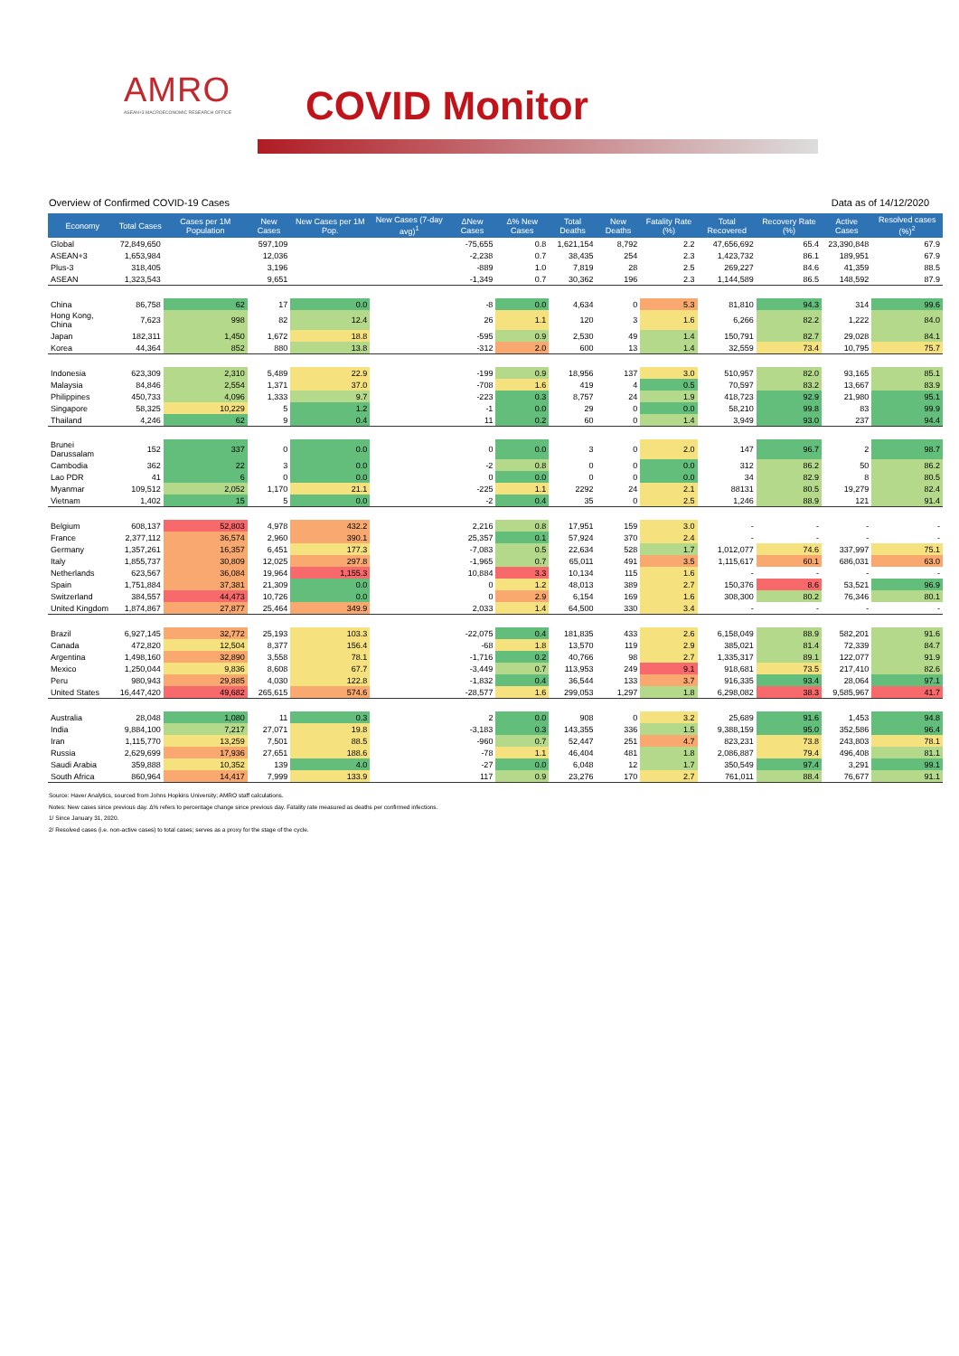AMRO
ASEAN+3 MACROECONOMIC RESEARCH OFFICE
COVID Monitor
Overview of Confirmed COVID-19 Cases Data as of 14/12/2020
| Economy | Total Cases | Cases per 1M Population | New Cases | New Cases per 1M Pop. | New Cases (7-day avg)<sup>1</sup> | ΔNew Cases | Δ% New Cases | Total Deaths | New Deaths | Fatality Rate (%) | Total Recovered | Recovery Rate (%) | Active Cases | Resolved cases (%)<sup>2</sup> |
| --- | --- | --- | --- | --- | --- | --- | --- | --- | --- | --- | --- | --- | --- | --- |
| Global | 72,849,650 | | 597,109 | | | -75,655 | 0.8 | 1,621,154 | 8,792 | 2.2 | 47,656,692 | 65.4 | 23,390,848 | 67.9 |
| ASEAN+3 | 1,653,984 | | 12,036 | | | -2,238 | 0.7 | 38,435 | 254 | 2.3 | 1,423,732 | 86.1 | 189,951 | 67.9 |
| Plus-3 | 318,405 | | 3,196 | | | -889 | 1.0 | 7,819 | 28 | 2.5 | 269,227 | 84.6 | 41,359 | 88.5 |
| ASEAN | 1,323,543 | | 9,651 | | | -1,349 | 0.7 | 30,362 | 196 | 2.3 | 1,144,589 | 86.5 | 148,592 | 87.9 |
| China | 86,758 | 62 | 17 | 0.0 | | -8 | 0.0 | 4,634 | 0 | 5.3 | 81,810 | 94.3 | 314 | 99.6 |
| Hong Kong, China | 7,623 | 998 | 82 | 12.4 | | 26 | 1.1 | 120 | 3 | 1.6 | 6,266 | 82.2 | 1,222 | 84.0 |
| Japan | 182,311 | 1,450 | 1,672 | 18.8 | | -595 | 0.9 | 2,530 | 49 | 1.4 | 150,791 | 82.7 | 29,028 | 84.1 |
| Korea | 44,364 | 852 | 880 | 13.8 | | -312 | 2.0 | 600 | 13 | 1.4 | 32,559 | 73.4 | 10,795 | 75.7 |
| Indonesia | 623,309 | 2,310 | 5,489 | 22.9 | | -199 | 0.9 | 18,956 | 137 | 3.0 | 510,957 | 82.0 | 93,165 | 85.1 |
| Malaysia | 84,846 | 2,554 | 1,371 | 37.0 | | -708 | 1.6 | 419 | 4 | 0.5 | 70,597 | 83.2 | 13,667 | 83.9 |
| Philippines | 450,733 | 4,096 | 1,333 | 9.7 | | -223 | 0.3 | 8,757 | 24 | 1.9 | 418,723 | 92.9 | 21,980 | 95.1 |
| Singapore | 58,325 | 10,229 | 5 | 1.2 | | -1 | 0.0 | 29 | 0 | 0.0 | 58,210 | 99.8 | 83 | 99.9 |
| Thailand | 4,246 | 62 | 9 | 0.4 | | 11 | 0.2 | 60 | 0 | 1.4 | 3,949 | 93.0 | 237 | 94.4 |
| Brunei Darussalam | 152 | 337 | 0 | 0.0 | | 0 | 0.0 | 3 | 0 | 2.0 | 147 | 96.7 | 2 | 98.7 |
| Cambodia | 362 | 22 | 3 | 0.0 | | -2 | 0.8 | 0 | 0 | 0.0 | 312 | 86.2 | 50 | 86.2 |
| Lao PDR | 41 | 6 | 0 | 0.0 | | 0 | 0.0 | 0 | 0 | 0.0 | 34 | 82.9 | 8 | 80.5 |
| Myanmar | 109,512 | 2,052 | 1,170 | 21.1 | | -225 | 1.1 | 2292 | 24 | 2.1 | 88131 | 80.5 | 19,279 | 82.4 |
| Vietnam | 1,402 | 15 | 5 | 0.0 | | -2 | 0.4 | 35 | 0 | 2.5 | 1,246 | 88.9 | 121 | 91.4 |
| Belgium | 608,137 | 52,803 | 4,978 | 432.2 | | 2,216 | 0.8 | 17,951 | 159 | 3.0 | - | - | - | - |
| France | 2,377,112 | 36,574 | 2,960 | 390.1 | | 25,357 | 0.1 | 57,924 | 370 | 2.4 | - | - | - | - |
| Germany | 1,357,261 | 16,357 | 6,451 | 177.3 | | -7,083 | 0.5 | 22,634 | 528 | 1.7 | 1,012,077 | 74.6 | 337,997 | 75.1 |
| Italy | 1,855,737 | 30,809 | 12,025 | 297.8 | | -1,965 | 0.7 | 65,011 | 491 | 3.5 | 1,115,617 | 60.1 | 686,031 | 63.0 |
| Netherlands | 623,567 | 36,084 | 19,964 | 1,155.3 | | 10,884 | 3.3 | 10,134 | 115 | 1.6 | - | - | - | - |
| Spain | 1,751,884 | 37,381 | 21,309 | 0.0 | | 0 | 1.2 | 48,013 | 389 | 2.7 | 150,376 | 8.6 | 53,521 | 96.9 |
| Switzerland | 384,557 | 44,473 | 10,726 | 0.0 | | 0 | 2.9 | 6,154 | 169 | 1.6 | 308,300 | 80.2 | 76,346 | 80.1 |
| United Kingdom | 1,874,867 | 27,877 | 25,464 | 349.9 | | 2,033 | 1.4 | 64,500 | 330 | 3.4 | - | - | - | - |
| Brazil | 6,927,145 | 32,772 | 25,193 | 103.3 | | -22,075 | 0.4 | 181,835 | 433 | 2.6 | 6,158,049 | 88.9 | 582,201 | 91.6 |
| Canada | 472,820 | 12,504 | 8,377 | 156.4 | | -68 | 1.8 | 13,570 | 119 | 2.9 | 385,021 | 81.4 | 72,339 | 84.7 |
| Argentina | 1,498,160 | 32,890 | 3,558 | 78.1 | | -1,716 | 0.2 | 40,766 | 98 | 2.7 | 1,335,317 | 89.1 | 122,077 | 91.9 |
| Mexico | 1,250,044 | 9,836 | 8,608 | 67.7 | | -3,449 | 0.7 | 113,953 | 249 | 9.1 | 918,681 | 73.5 | 217,410 | 82.6 |
| Peru | 980,943 | 29,885 | 4,030 | 122.8 | | -1,832 | 0.4 | 36,544 | 133 | 3.7 | 916,335 | 93.4 | 28,064 | 97.1 |
| United States | 16,447,420 | 49,682 | 265,615 | 574.6 | | -28,577 | 1.6 | 299,053 | 1,297 | 1.8 | 6,298,082 | 38.3 | 9,585,967 | 41.7 |
| Australia | 28,048 | 1,080 | 11 | 0.3 | | 2 | 0.0 | 908 | 0 | 3.2 | 25,689 | 91.6 | 1,453 | 94.8 |
| India | 9,884,100 | 7,217 | 27,071 | 19.8 | | -3,183 | 0.3 | 143,355 | 336 | 1.5 | 9,388,159 | 95.0 | 352,586 | 96.4 |
| Iran | 1,115,770 | 13,259 | 7,501 | 88.5 | | -960 | 0.7 | 52,447 | 251 | 4.7 | 823,231 | 73.8 | 243,803 | 78.1 |
| Russia | 2,629,699 | 17,936 | 27,651 | 188.6 | | -78 | 1.1 | 46,404 | 481 | 1.8 | 2,086,887 | 79.4 | 496,408 | 81.1 |
| Saudi Arabia | 359,888 | 10,352 | 139 | 4.0 | | -27 | 0.0 | 6,048 | 12 | 1.7 | 350,549 | 97.4 | 3,291 | 99.1 |
| South Africa | 860,964 | 14,417 | 7,999 | 133.9 | | 117 | 0.9 | 23,276 | 170 | 2.7 | 761,011 | 88.4 | 76,677 | 91.1 |
Source: Haver Analytics, sourced from Johns Hopkins University; AMRO staff calculations.
Notes: New cases since previous day. Δ% refers to percentage change since previous day. Fatality rate measured as deaths per confirmed infections.
1/ Since January 31, 2020.
2/ Resolved cases (i.e. non-active cases) to total cases; serves as a proxy for the stage of the cycle.